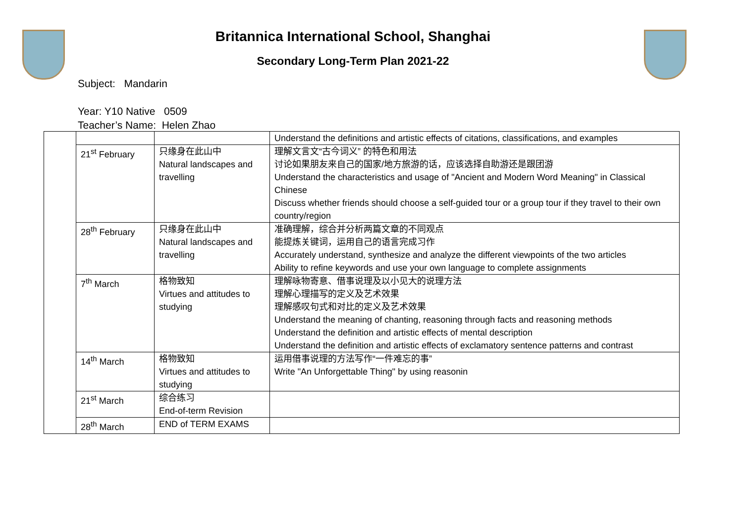Britannica International School, Shanghai
Secondary Long-Term Plan 2021-22
Subject: Mandarin
Year: Y10 Native 0509
Teacher’s Name: Helen Zhao
| | | | Understand the definitions and artistic effects of citations, classifications, and examples |
| | 21<sup>st</sup> February | 只缘身在此山中 Natural landscapes and travelling | 理解文言文“古今词义” 的特色和用法 讨论如果朋友来自己的国家/地方旅游的话，应该选择自助游还是跟团游 Understand the characteristics and usage of "Ancient and Modern Word Meaning" in Classical Chinese Discuss whether friends should choose a self-guided tour or a group tour if they travel to their own country/region |
| | 28<sup>th</sup> February | 只缘身在此山中 Natural landscapes and travelling | 准确理解，综合并分析两篇文章的不同观点 能提炼关键词，运用自己的语言完成习作 Accurately understand, synthesize and analyze the different viewpoints of the two articles Ability to refine keywords and use your own language to complete assignments |
| | 7<sup>th</sup> March | 格物致知 Virtues and attitudes to studying | 理解咏物寄意、借事说理及以小见大的说理方法 理解心理描写的定义及艺术效果 理解感叹句式和对比的定义及艺术效果 Understand the meaning of chanting, reasoning through facts and reasoning methods Understand the definition and artistic effects of mental description Understand the definition and artistic effects of exclamatory sentence patterns and contrast |
| | 14<sup>th</sup> March | 格物致知 Virtues and attitudes to studying | 运用借事说理的方法写作“一件难忘的事” Write "An Unforgettable Thing" by using reasonin |
| | 21<sup>st</sup> March | 综合练习 End-of-term Revision | |
| | 28<sup>th</sup> March | END of TERM EXAMS | |